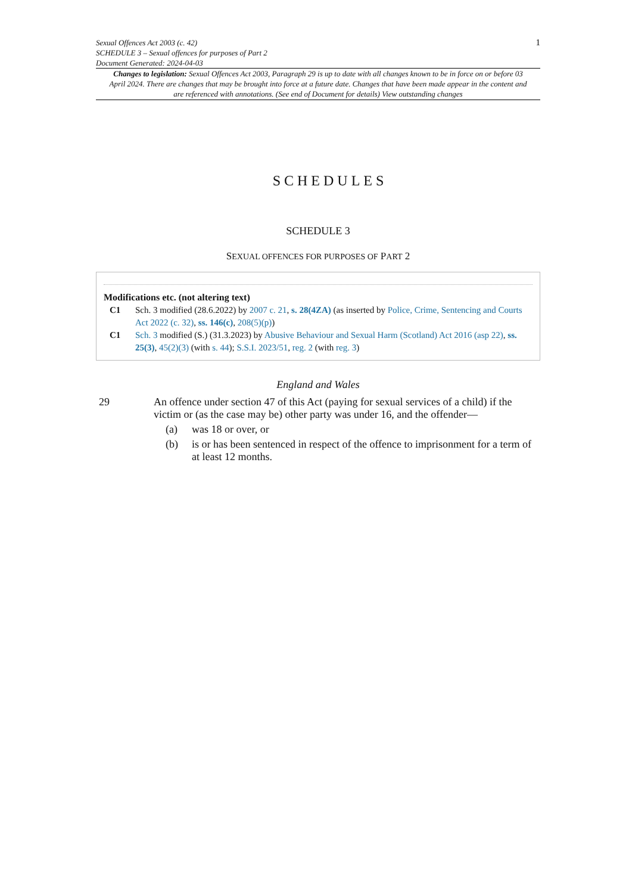Sexual Offences Act 2003 (c. 42)
SCHEDULE 3 – Sexual offences for purposes of Part 2
Document Generated: 2024-04-03
1
Changes to legislation: Sexual Offences Act 2003, Paragraph 29 is up to date with all changes known to be in force on or before 03 April 2024. There are changes that may be brought into force at a future date. Changes that have been made appear in the content and are referenced with annotations. (See end of Document for details) View outstanding changes
SCHEDULES
SCHEDULE 3
SEXUAL OFFENCES FOR PURPOSES OF PART 2
Modifications etc. (not altering text)
C1 Sch. 3 modified (28.6.2022) by 2007 c. 21, s. 28(4ZA) (as inserted by Police, Crime, Sentencing and Courts Act 2022 (c. 32), ss. 146(c), 208(5)(p))
C1 Sch. 3 modified (S.) (31.3.2023) by Abusive Behaviour and Sexual Harm (Scotland) Act 2016 (asp 22), ss. 25(3), 45(2)(3) (with s. 44); S.S.I. 2023/51, reg. 2 (with reg. 3)
England and Wales
29 An offence under section 47 of this Act (paying for sexual services of a child) if the victim or (as the case may be) other party was under 16, and the offender—
(a) was 18 or over, or
(b) is or has been sentenced in respect of the offence to imprisonment for a term of at least 12 months.